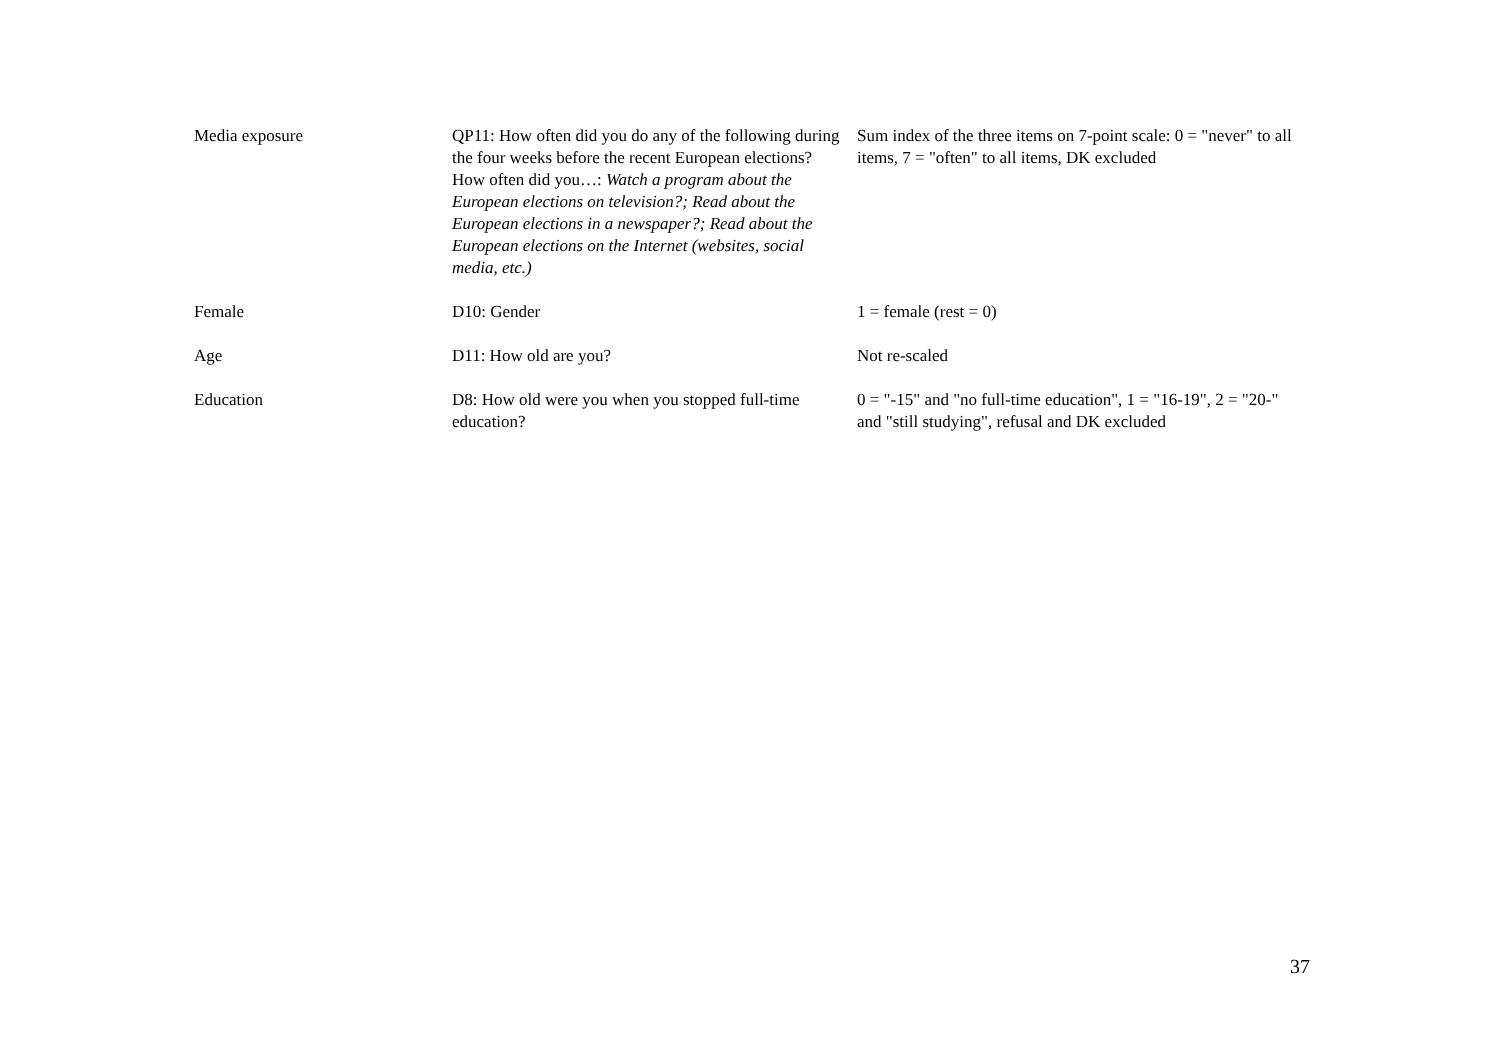| Media exposure | QP11: How often did you do any of the following during the four weeks before the recent European elections? How often did you…: Watch a program about the European elections on television?; Read about the European elections in a newspaper?; Read about the European elections on the Internet (websites, social media, etc.) | Sum index of the three items on 7-point scale: 0 = "never" to all items, 7 = "often" to all items, DK excluded |
| Female | D10: Gender | 1 = female (rest = 0) |
| Age | D11: How old are you? | Not re-scaled |
| Education | D8: How old were you when you stopped full-time education? | 0 = "-15" and "no full-time education", 1 = "16-19", 2 = "20-" and "still studying", refusal and DK excluded |
37